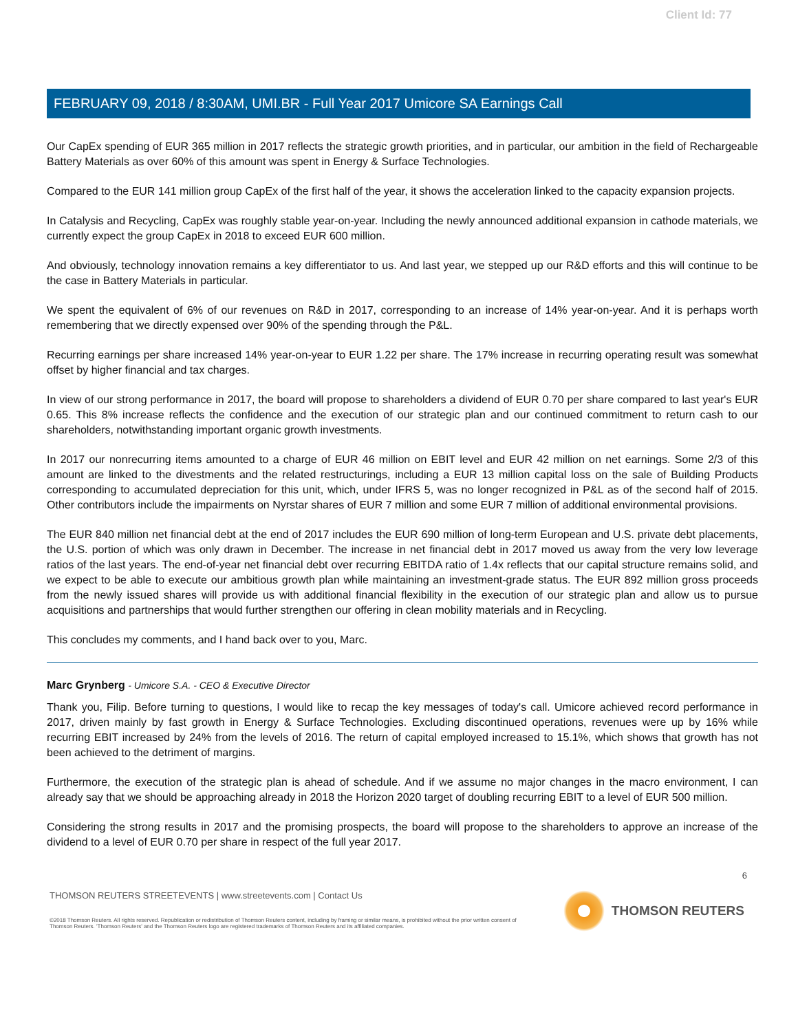Client Id: 77
FEBRUARY 09, 2018 / 8:30AM, UMI.BR - Full Year 2017 Umicore SA Earnings Call
Our CapEx spending of EUR 365 million in 2017 reflects the strategic growth priorities, and in particular, our ambition in the field of Rechargeable Battery Materials as over 60% of this amount was spent in Energy & Surface Technologies.
Compared to the EUR 141 million group CapEx of the first half of the year, it shows the acceleration linked to the capacity expansion projects.
In Catalysis and Recycling, CapEx was roughly stable year-on-year. Including the newly announced additional expansion in cathode materials, we currently expect the group CapEx in 2018 to exceed EUR 600 million.
And obviously, technology innovation remains a key differentiator to us. And last year, we stepped up our R&D efforts and this will continue to be the case in Battery Materials in particular.
We spent the equivalent of 6% of our revenues on R&D in 2017, corresponding to an increase of 14% year-on-year. And it is perhaps worth remembering that we directly expensed over 90% of the spending through the P&L.
Recurring earnings per share increased 14% year-on-year to EUR 1.22 per share. The 17% increase in recurring operating result was somewhat offset by higher financial and tax charges.
In view of our strong performance in 2017, the board will propose to shareholders a dividend of EUR 0.70 per share compared to last year's EUR 0.65. This 8% increase reflects the confidence and the execution of our strategic plan and our continued commitment to return cash to our shareholders, notwithstanding important organic growth investments.
In 2017 our nonrecurring items amounted to a charge of EUR 46 million on EBIT level and EUR 42 million on net earnings. Some 2/3 of this amount are linked to the divestments and the related restructurings, including a EUR 13 million capital loss on the sale of Building Products corresponding to accumulated depreciation for this unit, which, under IFRS 5, was no longer recognized in P&L as of the second half of 2015. Other contributors include the impairments on Nyrstar shares of EUR 7 million and some EUR 7 million of additional environmental provisions.
The EUR 840 million net financial debt at the end of 2017 includes the EUR 690 million of long-term European and U.S. private debt placements, the U.S. portion of which was only drawn in December. The increase in net financial debt in 2017 moved us away from the very low leverage ratios of the last years. The end-of-year net financial debt over recurring EBITDA ratio of 1.4x reflects that our capital structure remains solid, and we expect to be able to execute our ambitious growth plan while maintaining an investment-grade status. The EUR 892 million gross proceeds from the newly issued shares will provide us with additional financial flexibility in the execution of our strategic plan and allow us to pursue acquisitions and partnerships that would further strengthen our offering in clean mobility materials and in Recycling.
This concludes my comments, and I hand back over to you, Marc.
Marc Grynberg - Umicore S.A. - CEO & Executive Director
Thank you, Filip. Before turning to questions, I would like to recap the key messages of today's call. Umicore achieved record performance in 2017, driven mainly by fast growth in Energy & Surface Technologies. Excluding discontinued operations, revenues were up by 16% while recurring EBIT increased by 24% from the levels of 2016. The return of capital employed increased to 15.1%, which shows that growth has not been achieved to the detriment of margins.
Furthermore, the execution of the strategic plan is ahead of schedule. And if we assume no major changes in the macro environment, I can already say that we should be approaching already in 2018 the Horizon 2020 target of doubling recurring EBIT to a level of EUR 500 million.
Considering the strong results in 2017 and the promising prospects, the board will propose to the shareholders to approve an increase of the dividend to a level of EUR 0.70 per share in respect of the full year 2017.
6
THOMSON REUTERS STREETEVENTS | www.streetevents.com | Contact Us
©2018 Thomson Reuters. All rights reserved. Republication or redistribution of Thomson Reuters content, including by framing or similar means, is prohibited without the prior written consent of Thomson Reuters. 'Thomson Reuters' and the Thomson Reuters logo are registered trademarks of Thomson Reuters and its affiliated companies.
THOMSON REUTERS